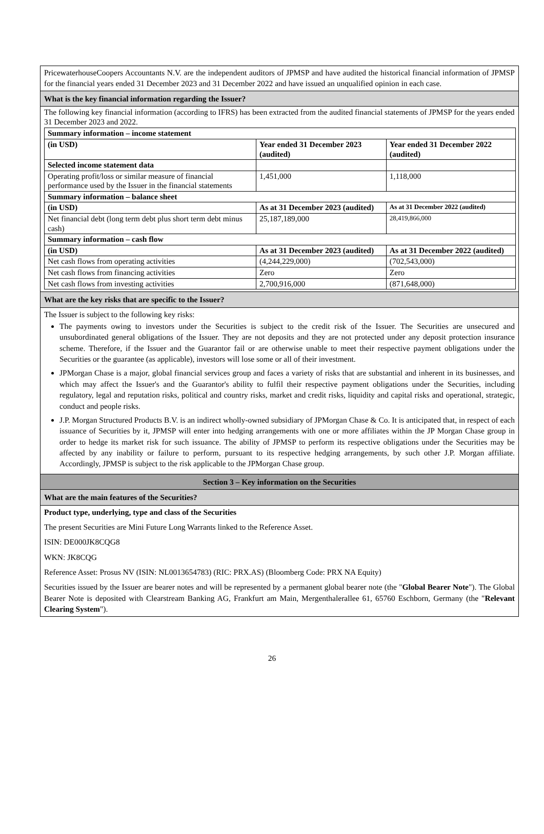PricewaterhouseCoopers Accountants N.V. are the independent auditors of JPMSP and have audited the historical financial information of JPMSP for the financial years ended 31 December 2023 and 31 December 2022 and have issued an unqualified opinion in each case.
What is the key financial information regarding the Issuer?
The following key financial information (according to IFRS) has been extracted from the audited financial statements of JPMSP for the years ended 31 December 2023 and 2022.
| Summary information – income statement | | |
| (in USD) | Year ended 31 December 2023 (audited) | Year ended 31 December 2022 (audited) |
| Selected income statement data | | |
| Operating profit/loss or similar measure of financial performance used by the Issuer in the financial statements | 1,451,000 | 1,118,000 |
| Summary information – balance sheet | | |
| (in USD) | As at 31 December 2023 (audited) | As at 31 December 2022 (audited) |
| Net financial debt (long term debt plus short term debt minus cash) | 25,187,189,000 | 28,419,866,000 |
| Summary information – cash flow | | |
| (in USD) | As at 31 December 2023 (audited) | As at 31 December 2022 (audited) |
| Net cash flows from operating activities | (4,244,229,000) | (702,543,000) |
| Net cash flows from financing activities | Zero | Zero |
| Net cash flows from investing activities | 2,700,916,000 | (871,648,000) |
What are the key risks that are specific to the Issuer?
The Issuer is subject to the following key risks:
The payments owing to investors under the Securities is subject to the credit risk of the Issuer. The Securities are unsecured and unsubordinated general obligations of the Issuer. They are not deposits and they are not protected under any deposit protection insurance scheme. Therefore, if the Issuer and the Guarantor fail or are otherwise unable to meet their respective payment obligations under the Securities or the guarantee (as applicable), investors will lose some or all of their investment.
JPMorgan Chase is a major, global financial services group and faces a variety of risks that are substantial and inherent in its businesses, and which may affect the Issuer's and the Guarantor's ability to fulfil their respective payment obligations under the Securities, including regulatory, legal and reputation risks, political and country risks, market and credit risks, liquidity and capital risks and operational, strategic, conduct and people risks.
J.P. Morgan Structured Products B.V. is an indirect wholly-owned subsidiary of JPMorgan Chase & Co. It is anticipated that, in respect of each issuance of Securities by it, JPMSP will enter into hedging arrangements with one or more affiliates within the JP Morgan Chase group in order to hedge its market risk for such issuance. The ability of JPMSP to perform its respective obligations under the Securities may be affected by any inability or failure to perform, pursuant to its respective hedging arrangements, by such other J.P. Morgan affiliate. Accordingly, JPMSP is subject to the risk applicable to the JPMorgan Chase group.
Section 3 – Key information on the Securities
What are the main features of the Securities?
Product type, underlying, type and class of the Securities
The present Securities are Mini Future Long Warrants linked to the Reference Asset.
ISIN: DE000JK8CQG8
WKN: JK8CQG
Reference Asset: Prosus NV (ISIN: NL0013654783) (RIC: PRX.AS) (Bloomberg Code: PRX NA Equity)
Securities issued by the Issuer are bearer notes and will be represented by a permanent global bearer note (the "Global Bearer Note"). The Global Bearer Note is deposited with Clearstream Banking AG, Frankfurt am Main, Mergenthalerallee 61, 65760 Eschborn, Germany (the "Relevant Clearing System").
26